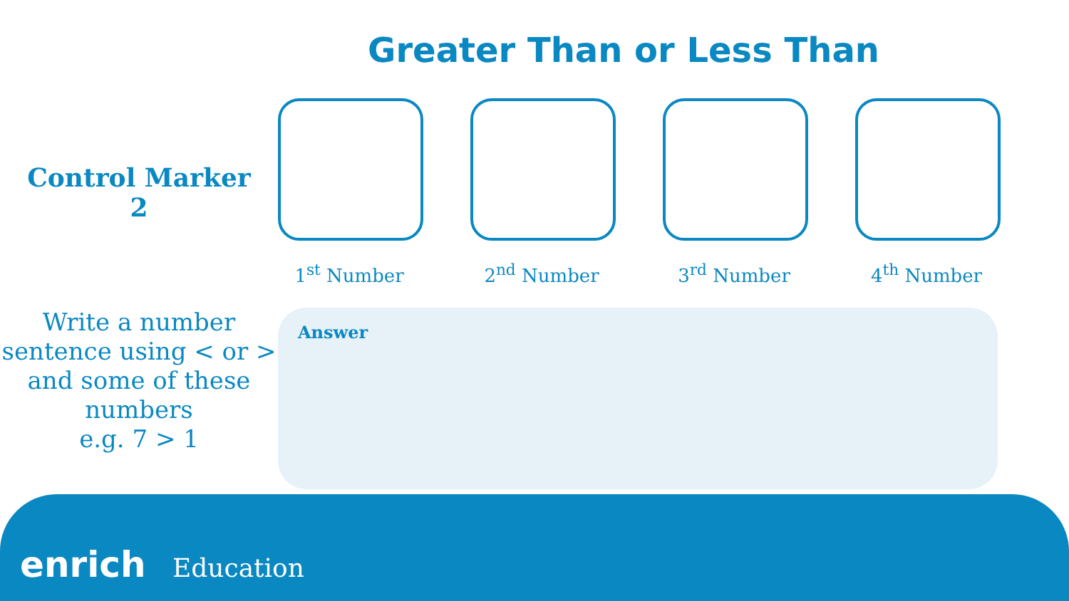Greater Than or Less Than
Control Marker
2
1<sup>st</sup> Number 2<sup>nd</sup> Number 3<sup>rd</sup> Number 4<sup>th</sup> Number
Write a number sentence using < or > and some of these numbers
e.g. 7 > 1
Answer
enrich Education